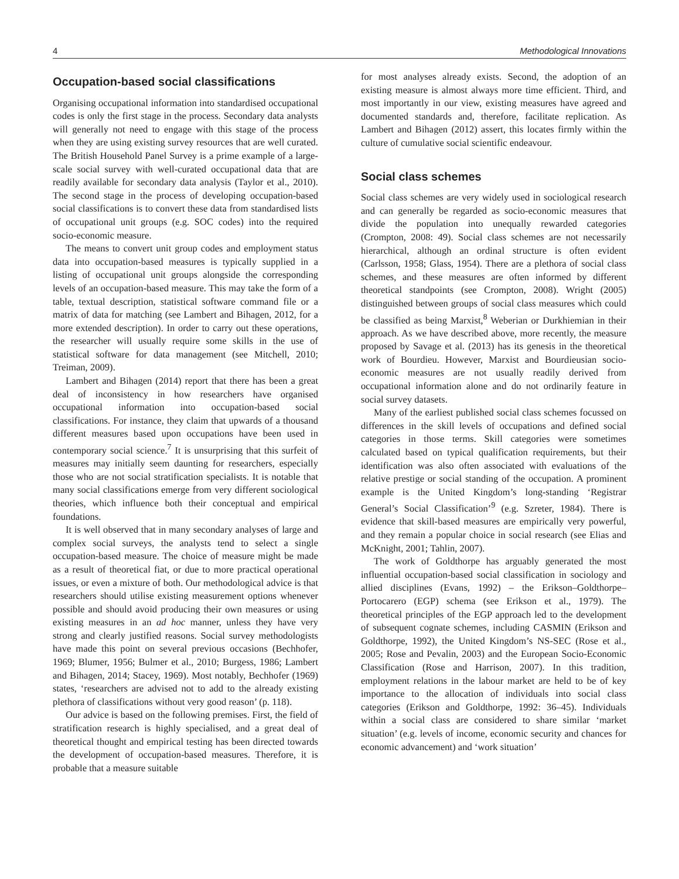4 Methodological Innovations
Occupation-based social classifications
Organising occupational information into standardised occupational codes is only the first stage in the process. Secondary data analysts will generally not need to engage with this stage of the process when they are using existing survey resources that are well curated. The British Household Panel Survey is a prime example of a large-scale social survey with well-curated occupational data that are readily available for secondary data analysis (Taylor et al., 2010). The second stage in the process of developing occupation-based social classifications is to convert these data from standardised lists of occupational unit groups (e.g. SOC codes) into the required socio-economic measure.
The means to convert unit group codes and employment status data into occupation-based measures is typically supplied in a listing of occupational unit groups alongside the corresponding levels of an occupation-based measure. This may take the form of a table, textual description, statistical software command file or a matrix of data for matching (see Lambert and Bihagen, 2012, for a more extended description). In order to carry out these operations, the researcher will usually require some skills in the use of statistical software for data management (see Mitchell, 2010; Treiman, 2009).
Lambert and Bihagen (2014) report that there has been a great deal of inconsistency in how researchers have organised occupational information into occupation-based social classifications. For instance, they claim that upwards of a thousand different measures based upon occupations have been used in contemporary social science.<sup>7</sup> It is unsurprising that this surfeit of measures may initially seem daunting for researchers, especially those who are not social stratification specialists. It is notable that many social classifications emerge from very different sociological theories, which influence both their conceptual and empirical foundations.
It is well observed that in many secondary analyses of large and complex social surveys, the analysts tend to select a single occupation-based measure. The choice of measure might be made as a result of theoretical fiat, or due to more practical operational issues, or even a mixture of both. Our methodological advice is that researchers should utilise existing measurement options whenever possible and should avoid producing their own measures or using existing measures in an ad hoc manner, unless they have very strong and clearly justified reasons. Social survey methodologists have made this point on several previous occasions (Bechhofer, 1969; Blumer, 1956; Bulmer et al., 2010; Burgess, 1986; Lambert and Bihagen, 2014; Stacey, 1969). Most notably, Bechhofer (1969) states, ‘researchers are advised not to add to the already existing plethora of classifications without very good reason’ (p. 118).
Our advice is based on the following premises. First, the field of stratification research is highly specialised, and a great deal of theoretical thought and empirical testing has been directed towards the development of occupation-based measures. Therefore, it is probable that a measure suitable
for most analyses already exists. Second, the adoption of an existing measure is almost always more time efficient. Third, and most importantly in our view, existing measures have agreed and documented standards and, therefore, facilitate replication. As Lambert and Bihagen (2012) assert, this locates firmly within the culture of cumulative social scientific endeavour.
Social class schemes
Social class schemes are very widely used in sociological research and can generally be regarded as socio-economic measures that divide the population into unequally rewarded categories (Crompton, 2008: 49). Social class schemes are not necessarily hierarchical, although an ordinal structure is often evident (Carlsson, 1958; Glass, 1954). There are a plethora of social class schemes, and these measures are often informed by different theoretical standpoints (see Crompton, 2008). Wright (2005) distinguished between groups of social class measures which could be classified as being Marxist,<sup>8</sup> Weberian or Durkhiemian in their approach. As we have described above, more recently, the measure proposed by Savage et al. (2013) has its genesis in the theoretical work of Bourdieu. However, Marxist and Bourdieusian socio-economic measures are not usually readily derived from occupational information alone and do not ordinarily feature in social survey datasets.
Many of the earliest published social class schemes focussed on differences in the skill levels of occupations and defined social categories in those terms. Skill categories were sometimes calculated based on typical qualification requirements, but their identification was also often associated with evaluations of the relative prestige or social standing of the occupation. A prominent example is the United Kingdom’s long-standing ‘Registrar General’s Social Classification’<sup>9</sup> (e.g. Szreter, 1984). There is evidence that skill-based measures are empirically very powerful, and they remain a popular choice in social research (see Elias and McKnight, 2001; Tahlin, 2007).
The work of Goldthorpe has arguably generated the most influential occupation-based social classification in sociology and allied disciplines (Evans, 1992) – the Erikson–Goldthorpe–Portocarero (EGP) schema (see Erikson et al., 1979). The theoretical principles of the EGP approach led to the development of subsequent cognate schemes, including CASMIN (Erikson and Goldthorpe, 1992), the United Kingdom’s NS-SEC (Rose et al., 2005; Rose and Pevalin, 2003) and the European Socio-Economic Classification (Rose and Harrison, 2007). In this tradition, employment relations in the labour market are held to be of key importance to the allocation of individuals into social class categories (Erikson and Goldthorpe, 1992: 36–45). Individuals within a social class are considered to share similar ‘market situation’ (e.g. levels of income, economic security and chances for economic advancement) and ‘work situation’